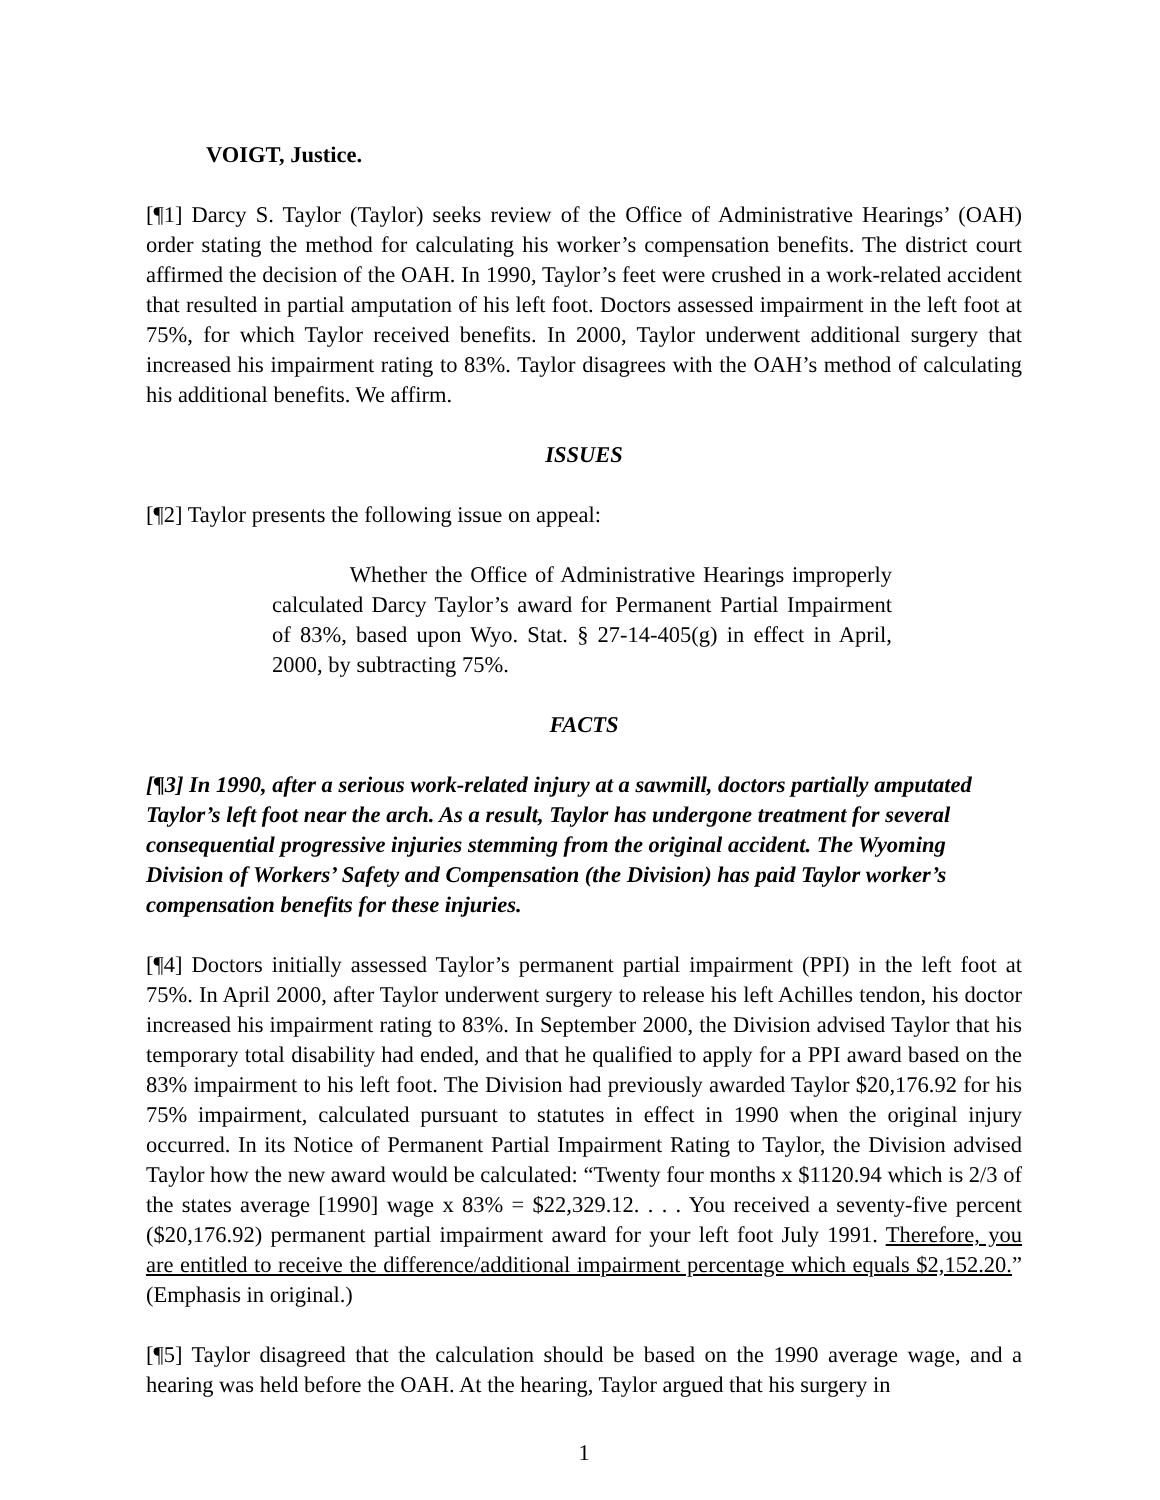VOIGT, Justice.
[¶1] Darcy S. Taylor (Taylor) seeks review of the Office of Administrative Hearings’ (OAH) order stating the method for calculating his worker’s compensation benefits. The district court affirmed the decision of the OAH. In 1990, Taylor’s feet were crushed in a work-related accident that resulted in partial amputation of his left foot. Doctors assessed impairment in the left foot at 75%, for which Taylor received benefits. In 2000, Taylor underwent additional surgery that increased his impairment rating to 83%. Taylor disagrees with the OAH’s method of calculating his additional benefits. We affirm.
ISSUES
[¶2] Taylor presents the following issue on appeal:
Whether the Office of Administrative Hearings improperly calculated Darcy Taylor’s award for Permanent Partial Impairment of 83%, based upon Wyo. Stat. § 27-14-405(g) in effect in April, 2000, by subtracting 75%.
FACTS
[¶3] In 1990, after a serious work-related injury at a sawmill, doctors partially amputated Taylor’s left foot near the arch. As a result, Taylor has undergone treatment for several consequential progressive injuries stemming from the original accident. The Wyoming Division of Workers’ Safety and Compensation (the Division) has paid Taylor worker’s compensation benefits for these injuries.
[¶4] Doctors initially assessed Taylor’s permanent partial impairment (PPI) in the left foot at 75%. In April 2000, after Taylor underwent surgery to release his left Achilles tendon, his doctor increased his impairment rating to 83%. In September 2000, the Division advised Taylor that his temporary total disability had ended, and that he qualified to apply for a PPI award based on the 83% impairment to his left foot. The Division had previously awarded Taylor $20,176.92 for his 75% impairment, calculated pursuant to statutes in effect in 1990 when the original injury occurred. In its Notice of Permanent Partial Impairment Rating to Taylor, the Division advised Taylor how the new award would be calculated: “Twenty four months x $1120.94 which is 2/3 of the states average [1990] wage x 83% = $22,329.12. . . . You received a seventy-five percent ($20,176.92) permanent partial impairment award for your left foot July 1991. Therefore, you are entitled to receive the difference/additional impairment percentage which equals $2,152.20.” (Emphasis in original.)
[¶5] Taylor disagreed that the calculation should be based on the 1990 average wage, and a hearing was held before the OAH. At the hearing, Taylor argued that his surgery in
1